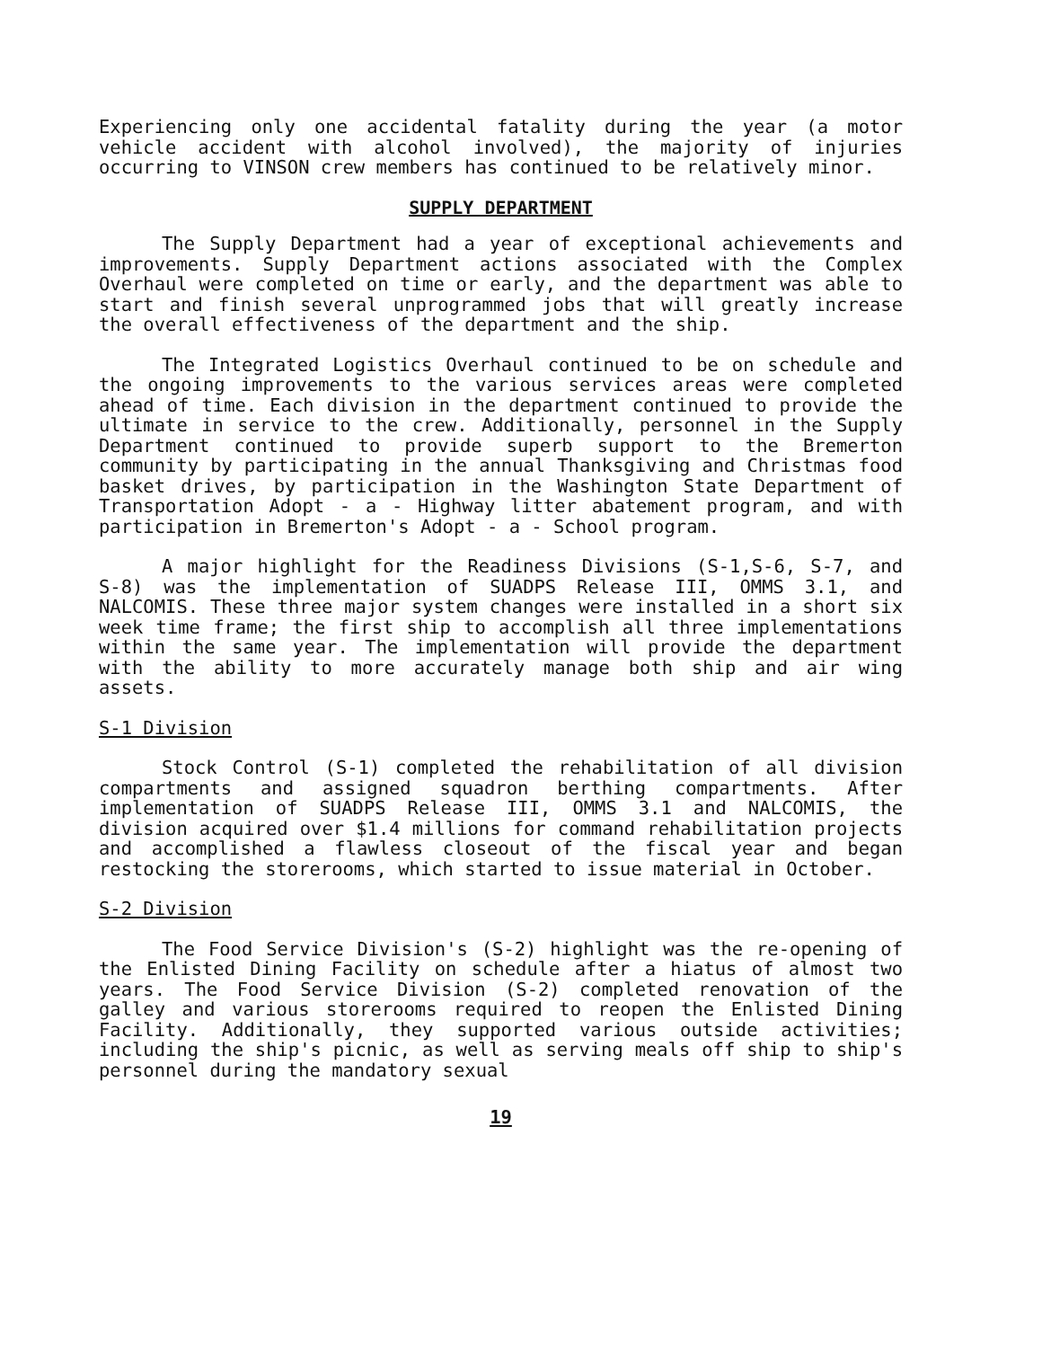Experiencing only one accidental fatality during the year (a motor vehicle accident with alcohol involved), the majority of injuries occurring to VINSON crew members has continued to be relatively minor.
SUPPLY DEPARTMENT
The Supply Department had a year of exceptional achievements and improvements. Supply Department actions associated with the Complex Overhaul were completed on time or early, and the department was able to start and finish several unprogrammed jobs that will greatly increase the overall effectiveness of the department and the ship.
The Integrated Logistics Overhaul continued to be on schedule and the ongoing improvements to the various services areas were completed ahead of time. Each division in the department continued to provide the ultimate in service to the crew. Additionally, personnel in the Supply Department continued to provide superb support to the Bremerton community by participating in the annual Thanksgiving and Christmas food basket drives, by participation in the Washington State Department of Transportation Adopt - a - Highway litter abatement program, and with participation in Bremerton's Adopt - a - School program.
A major highlight for the Readiness Divisions (S-1,S-6, S-7, and S-8) was the implementation of SUADPS Release III, OMMS 3.1, and NALCOMIS. These three major system changes were installed in a short six week time frame; the first ship to accomplish all three implementations within the same year. The implementation will provide the department with the ability to more accurately manage both ship and air wing assets.
S-1 Division
Stock Control (S-1) completed the rehabilitation of all division compartments and assigned squadron berthing compartments. After implementation of SUADPS Release III, OMMS 3.1 and NALCOMIS, the division acquired over $1.4 millions for command rehabilitation projects and accomplished a flawless closeout of the fiscal year and began restocking the storerooms, which started to issue material in October.
S-2 Division
The Food Service Division's (S-2) highlight was the re-opening of the Enlisted Dining Facility on schedule after a hiatus of almost two years. The Food Service Division (S-2) completed renovation of the galley and various storerooms required to reopen the Enlisted Dining Facility. Additionally, they supported various outside activities; including the ship's picnic, as well as serving meals off ship to ship's personnel during the mandatory sexual
19